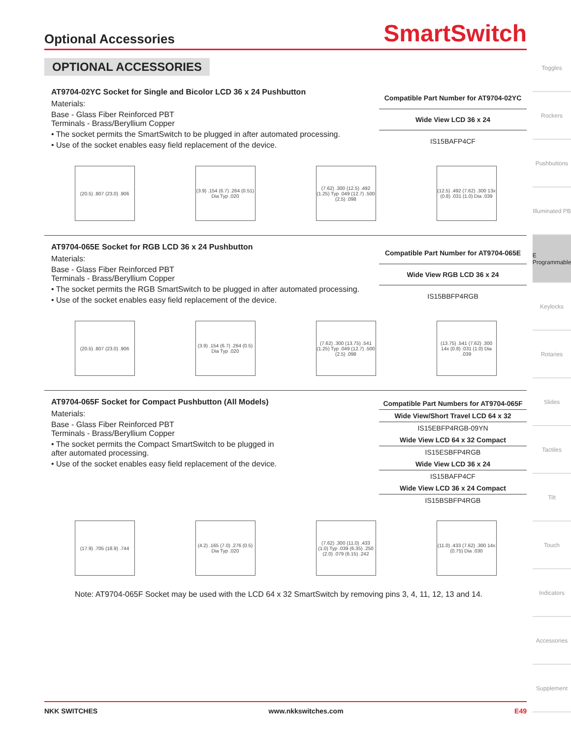Optional Accessories
SmartSwitch
OPTIONAL ACCESSORIES
AT9704-02YC Socket for Single and Bicolor LCD 36 x 24 Pushbutton
Materials:
Base - Glass Fiber Reinforced PBT
Terminals - Brass/Beryllium Copper
• The socket permits the SmartSwitch to be plugged in after automated processing.
• Use of the socket enables easy field replacement of the device.
| Compatible Part Number for AT9704-02YC |
| --- |
| Wide View LCD 36 x 24 |
| IS15BAFP4CF |
(20.5) .807 (23.0) .906
(3.9) .154 (6.7) .264 (0.51) Dia Typ .020
(7.62) .300 (12.5) .492 (1.25) Typ .049 (12.7) .500 (2.5) .098
(12.5) .492 (7.62) .300 13x (0.8) .031 (1.0) Dia .039
AT9704-065E Socket for RGB LCD 36 x 24 Pushbutton
Materials:
Base - Glass Fiber Reinforced PBT
Terminals - Brass/Beryllium Copper
• The socket permits the RGB SmartSwitch to be plugged in after automated processing.
• Use of the socket enables easy field replacement of the device.
| Compatible Part Number for AT9704-065E |
| --- |
| Wide View RGB LCD 36 x 24 |
| IS15BBFP4RGB |
(20.5) .807 (23.0) .906
(3.9) .154 (6.7) .264 (0.5) Dia Typ .020
(7.62) .300 (13.75) .541 (1.25) Typ .049 (12.7) .500 (2.5) .098
(13.75) .541 (7.62) .300 14x (0.8) .031 (1.0) Dia .039
AT9704-065F Socket for Compact Pushbutton (All Models)
Materials:
Base - Glass Fiber Reinforced PBT
Terminals - Brass/Beryllium Copper
• The socket permits the Compact SmartSwitch to be plugged in
after automated processing.
• Use of the socket enables easy field replacement of the device.
| Compatible Part Numbers for AT9704-065F |
| --- |
| Wide View/Short Travel LCD 64 x 32 |
| IS15EBFP4RGB-09YN |
| Wide View LCD 64 x 32 Compact |
| IS15ESBFP4RGB |
| Wide View LCD 36 x 24 |
| IS15BAFP4CF |
| Wide View LCD 36 x 24 Compact |
| IS15BSBFP4RGB |
(17.9) .705 (18.9) .744
(4.2) .165 (7.0) .276 (0.5) Dia Typ .020
(7.62) .300 (11.0) .433 (1.0) Typ .039 (6.35) .250 (2.0) .079 (6.15) .242
(11.0) .433 (7.62) .300 14x (0.75) Dia .030
Note: AT9704-065F Socket may be used with the LCD 64 x 32 SmartSwitch by removing pins 3, 4, 11, 12, 13 and 14.
Toggles
Rockers
Pushbuttons
Illuminated PB
E Programmable
Keylocks
Rotaries
Slides
Tactiles
Tilt
Touch
Indicators
Accessories
Supplement
NKK SWITCHES www.nkkswitches.com E49